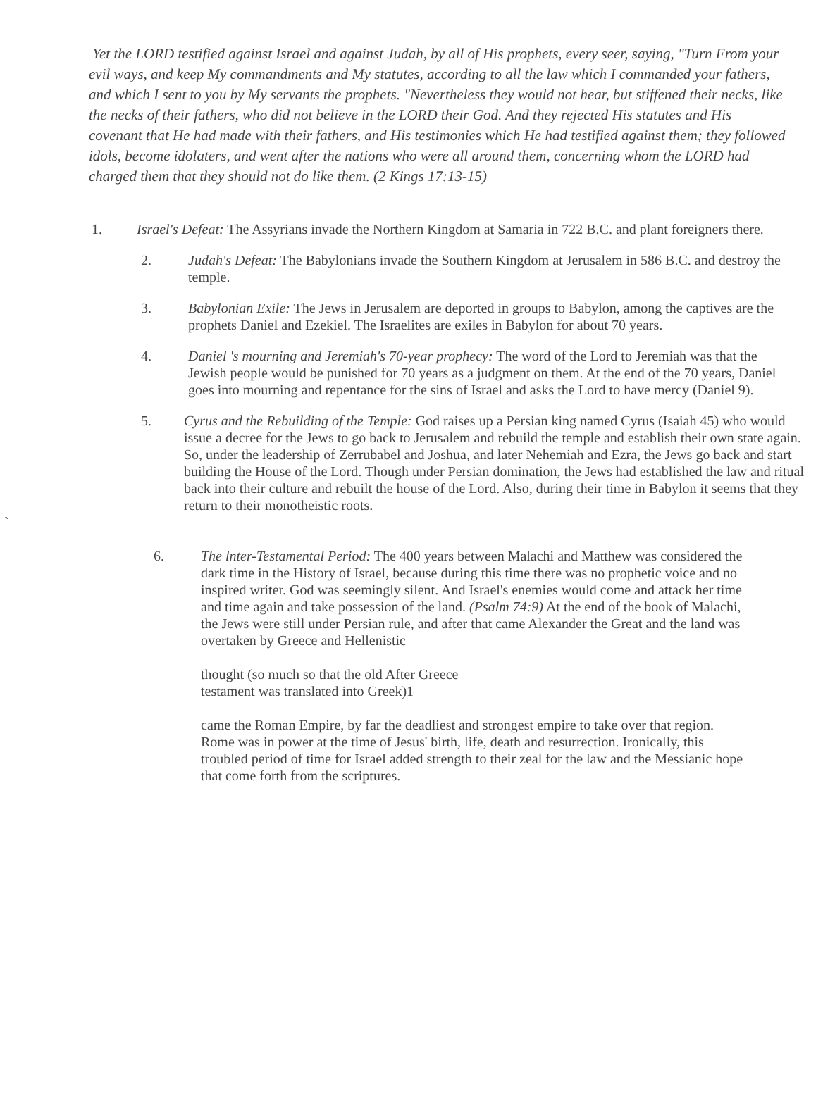Yet the LORD testified against Israel and against Judah, by all of His prophets, every seer, saying, "Turn From your evil ways, and keep My commandments and My statutes, according to all the law which I commanded your fathers, and which I sent to you by My servants the prophets. "Nevertheless they would not hear, but stiffened their necks, like the necks of their fathers, who did not believe in the LORD their God. And they rejected His statutes and His covenant that He had made with their fathers, and His testimonies which He had testified against them; they followed idols, become idolaters, and went after the nations who were all around them, concerning whom the LORD had charged them that they should not do like them. (2 Kings 17:13-15)
1. Israel's Defeat: The Assyrians invade the Northern Kingdom at Samaria in 722 B.C. and plant foreigners there.
2. Judah's Defeat: The Babylonians invade the Southern Kingdom at Jerusalem in 586 B.C. and destroy the temple.
3. Babylonian Exile: The Jews in Jerusalem are deported in groups to Babylon, among the captives are the prophets Daniel and Ezekiel. The Israelites are exiles in Babylon for about 70 years.
4. Daniel 's mourning and Jeremiah's 70-year prophecy: The word of the Lord to Jeremiah was that the Jewish people would be punished for 70 years as a judgment on them. At the end of the 70 years, Daniel goes into mourning and repentance for the sins of Israel and asks the Lord to have mercy (Daniel 9).
5. Cyrus and the Rebuilding of the Temple: God raises up a Persian king named Cyrus (Isaiah 45) who would issue a decree for the Jews to go back to Jerusalem and rebuild the temple and establish their own state again. So, under the leadership of Zerrubabel and Joshua, and later Nehemiah and Ezra, the Jews go back and start building the House of the Lord. Though under Persian domination, the Jews had established the law and ritual back into their culture and rebuilt the house of the Lord. Also, during their time in Babylon it seems that they return to their monotheistic roots.
`
6. The lnter-Testamental Period: The 400 years between Malachi and Matthew was considered the dark time in the History of Israel, because during this time there was no prophetic voice and no inspired writer. God was seemingly silent. And Israel's enemies would come and attack her time and time again and take possession of the land. (Psalm 74:9) At the end of the book of Malachi, the Jews were still under Persian rule, and after that came Alexander the Great and the land was overtaken by Greece and Hellenistic
thought (so much so that the old After Greece testament was translated into Greek)1
came the Roman Empire, by far the deadliest and strongest empire to take over that region. Rome was in power at the time of Jesus' birth, life, death and resurrection. Ironically, this troubled period of time for Israel added strength to their zeal for the law and the Messianic hope that come forth from the scriptures.